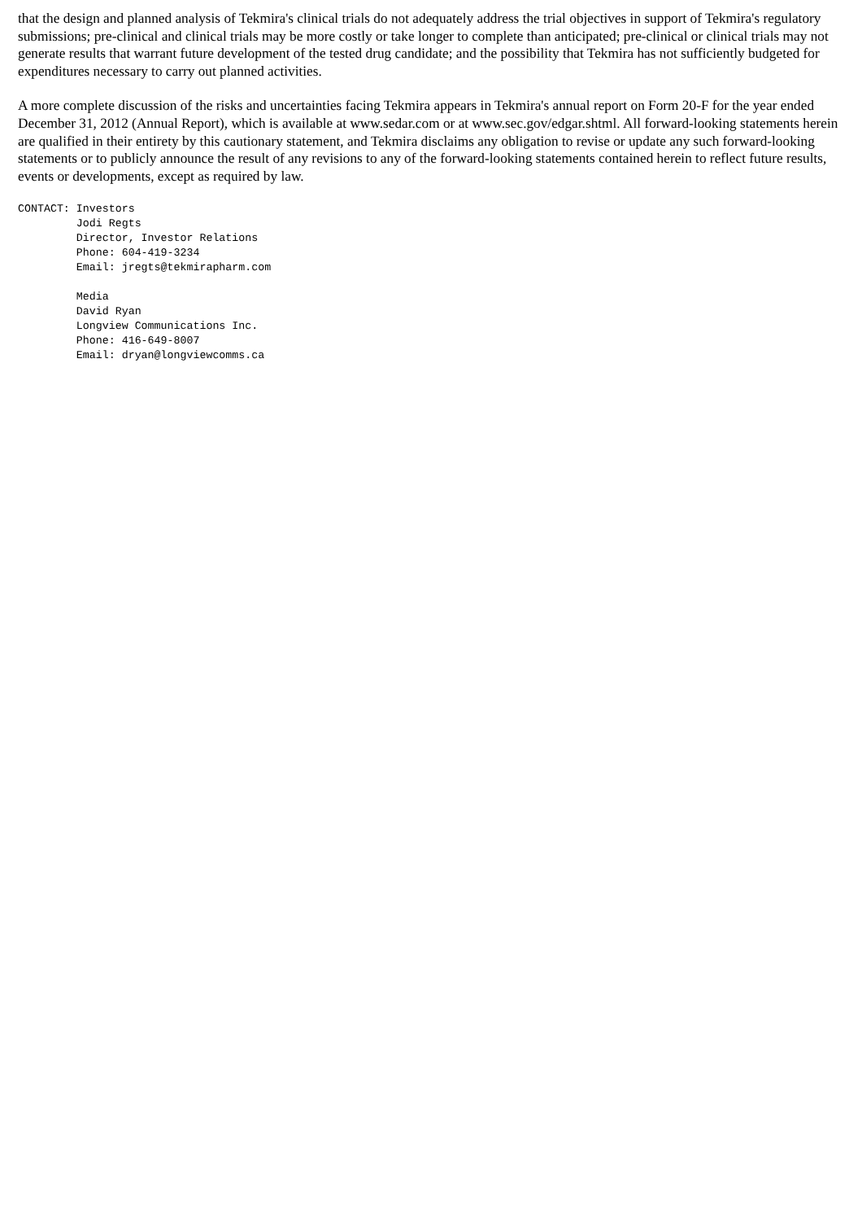that the design and planned analysis of Tekmira's clinical trials do not adequately address the trial objectives in support of Tekmira's regulatory submissions; pre-clinical and clinical trials may be more costly or take longer to complete than anticipated; pre-clinical or clinical trials may not generate results that warrant future development of the tested drug candidate; and the possibility that Tekmira has not sufficiently budgeted for expenditures necessary to carry out planned activities.
A more complete discussion of the risks and uncertainties facing Tekmira appears in Tekmira's annual report on Form 20-F for the year ended December 31, 2012 (Annual Report), which is available at www.sedar.com or at www.sec.gov/edgar.shtml. All forward-looking statements herein are qualified in their entirety by this cautionary statement, and Tekmira disclaims any obligation to revise or update any such forward-looking statements or to publicly announce the result of any revisions to any of the forward-looking statements contained herein to reflect future results, events or developments, except as required by law.
CONTACT: Investors
         Jodi Regts
         Director, Investor Relations
         Phone: 604-419-3234
         Email: jregts@tekmirapharm.com

         Media
         David Ryan
         Longview Communications Inc.
         Phone: 416-649-8007
         Email: dryan@longviewcomms.ca